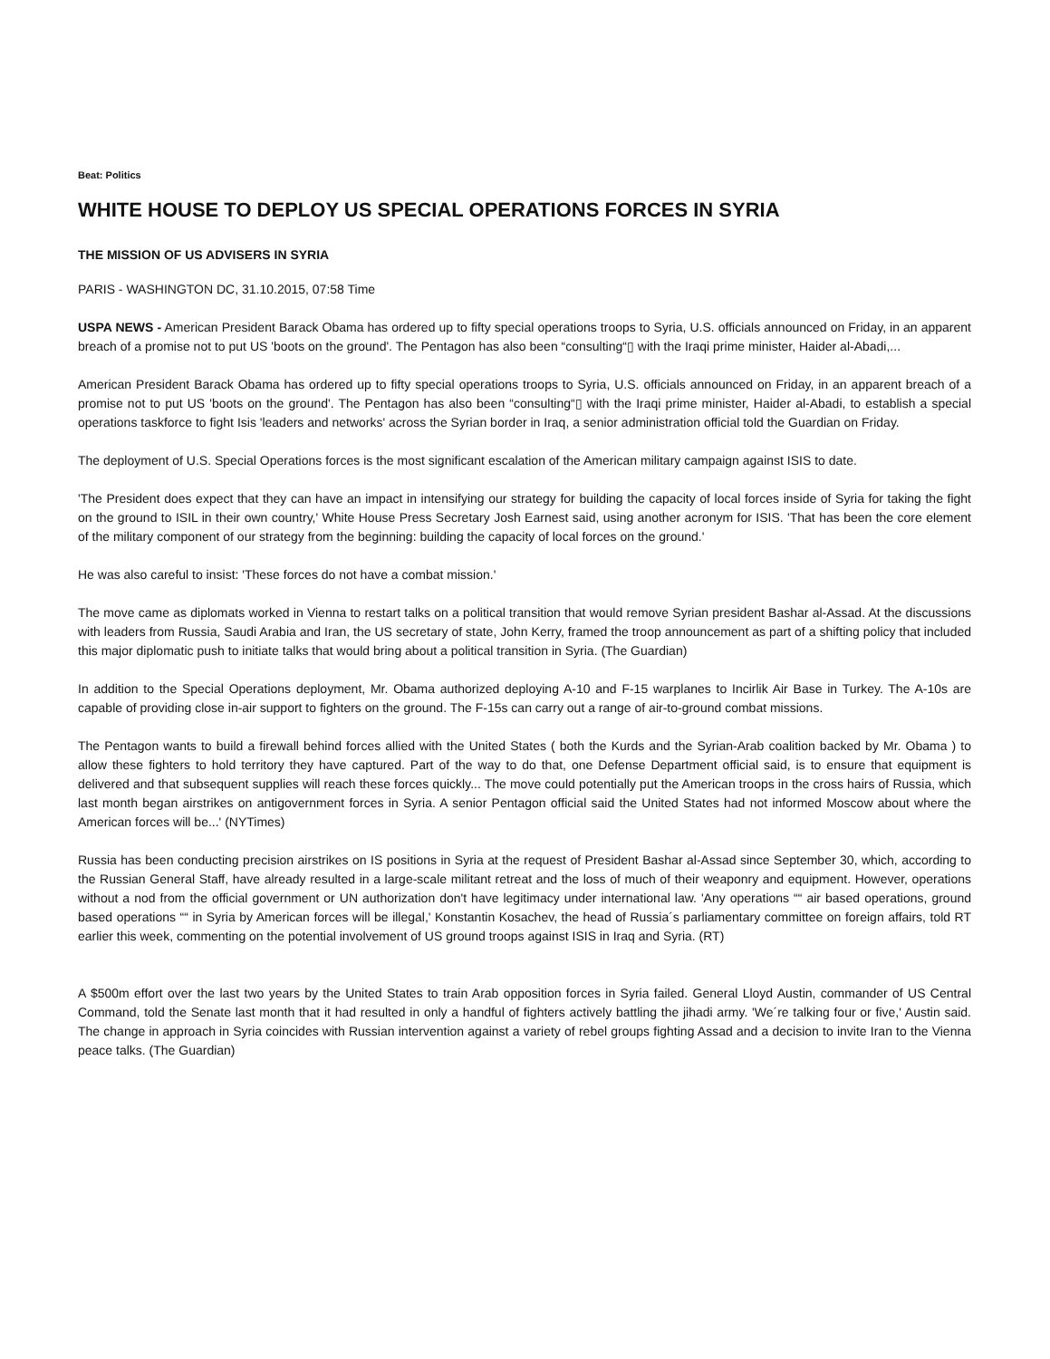Beat: Politics
WHITE HOUSE TO DEPLOY US SPECIAL OPERATIONS FORCES IN SYRIA
THE MISSION OF US ADVISERS IN SYRIA
PARIS - WASHINGTON DC, 31.10.2015, 07:58 Time
USPA NEWS - American President Barack Obama has ordered up to fifty special operations troops to Syria, U.S. officials announced on Friday, in an apparent breach of a promise not to put US 'boots on the ground'. The Pentagon has also been “consulting“▯ with the Iraqi prime minister, Haider al-Abadi,...
American President Barack Obama has ordered up to fifty special operations troops to Syria, U.S. officials announced on Friday, in an apparent breach of a promise not to put US 'boots on the ground'. The Pentagon has also been “consulting“▯ with the Iraqi prime minister, Haider al-Abadi, to establish a special operations taskforce to fight Isis 'leaders and networks' across the Syrian border in Iraq, a senior administration official told the Guardian on Friday.
The deployment of U.S. Special Operations forces is the most significant escalation of the American military campaign against ISIS to date.
'The President does expect that they can have an impact in intensifying our strategy for building the capacity of local forces inside of Syria for taking the fight on the ground to ISIL in their own country,' White House Press Secretary Josh Earnest said, using another acronym for ISIS. 'That has been the core element of the military component of our strategy from the beginning: building the capacity of local forces on the ground.'
He was also careful to insist: 'These forces do not have a combat mission.'
The move came as diplomats worked in Vienna to restart talks on a political transition that would remove Syrian president Bashar al-Assad. At the discussions with leaders from Russia, Saudi Arabia and Iran, the US secretary of state, John Kerry, framed the troop announcement as part of a shifting policy that included this major diplomatic push to initiate talks that would bring about a political transition in Syria. (The Guardian)
In addition to the Special Operations deployment, Mr. Obama authorized deploying A-10 and F-15 warplanes to Incirlik Air Base in Turkey. The A-10s are capable of providing close in-air support to fighters on the ground. The F-15s can carry out a range of air-to-ground combat missions.
The Pentagon wants to build a firewall behind forces allied with the United States ( both the Kurds and the Syrian-Arab coalition backed by Mr. Obama ) to allow these fighters to hold territory they have captured. Part of the way to do that, one Defense Department official said, is to ensure that equipment is delivered and that subsequent supplies will reach these forces quickly... The move could potentially put the American troops in the cross hairs of Russia, which last month began airstrikes on antigovernment forces in Syria. A senior Pentagon official said the United States had not informed Moscow about where the American forces will be...' (NYTimes)
Russia has been conducting precision airstrikes on IS positions in Syria at the request of President Bashar al-Assad since September 30, which, according to the Russian General Staff, have already resulted in a large-scale militant retreat and the loss of much of their weaponry and equipment. However, operations without a nod from the official government or UN authorization don't have legitimacy under international law. 'Any operations ““ air based operations, ground based operations ““ in Syria by American forces will be illegal,' Konstantin Kosachev, the head of Russia´s parliamentary committee on foreign affairs, told RT earlier this week, commenting on the potential involvement of US ground troops against ISIS in Iraq and Syria. (RT)
A $500m effort over the last two years by the United States to train Arab opposition forces in Syria failed. General Lloyd Austin, commander of US Central Command, told the Senate last month that it had resulted in only a handful of fighters actively battling the jihadi army. 'We´re talking four or five,' Austin said. The change in approach in Syria coincides with Russian intervention against a variety of rebel groups fighting Assad and a decision to invite Iran to the Vienna peace talks. (The Guardian)